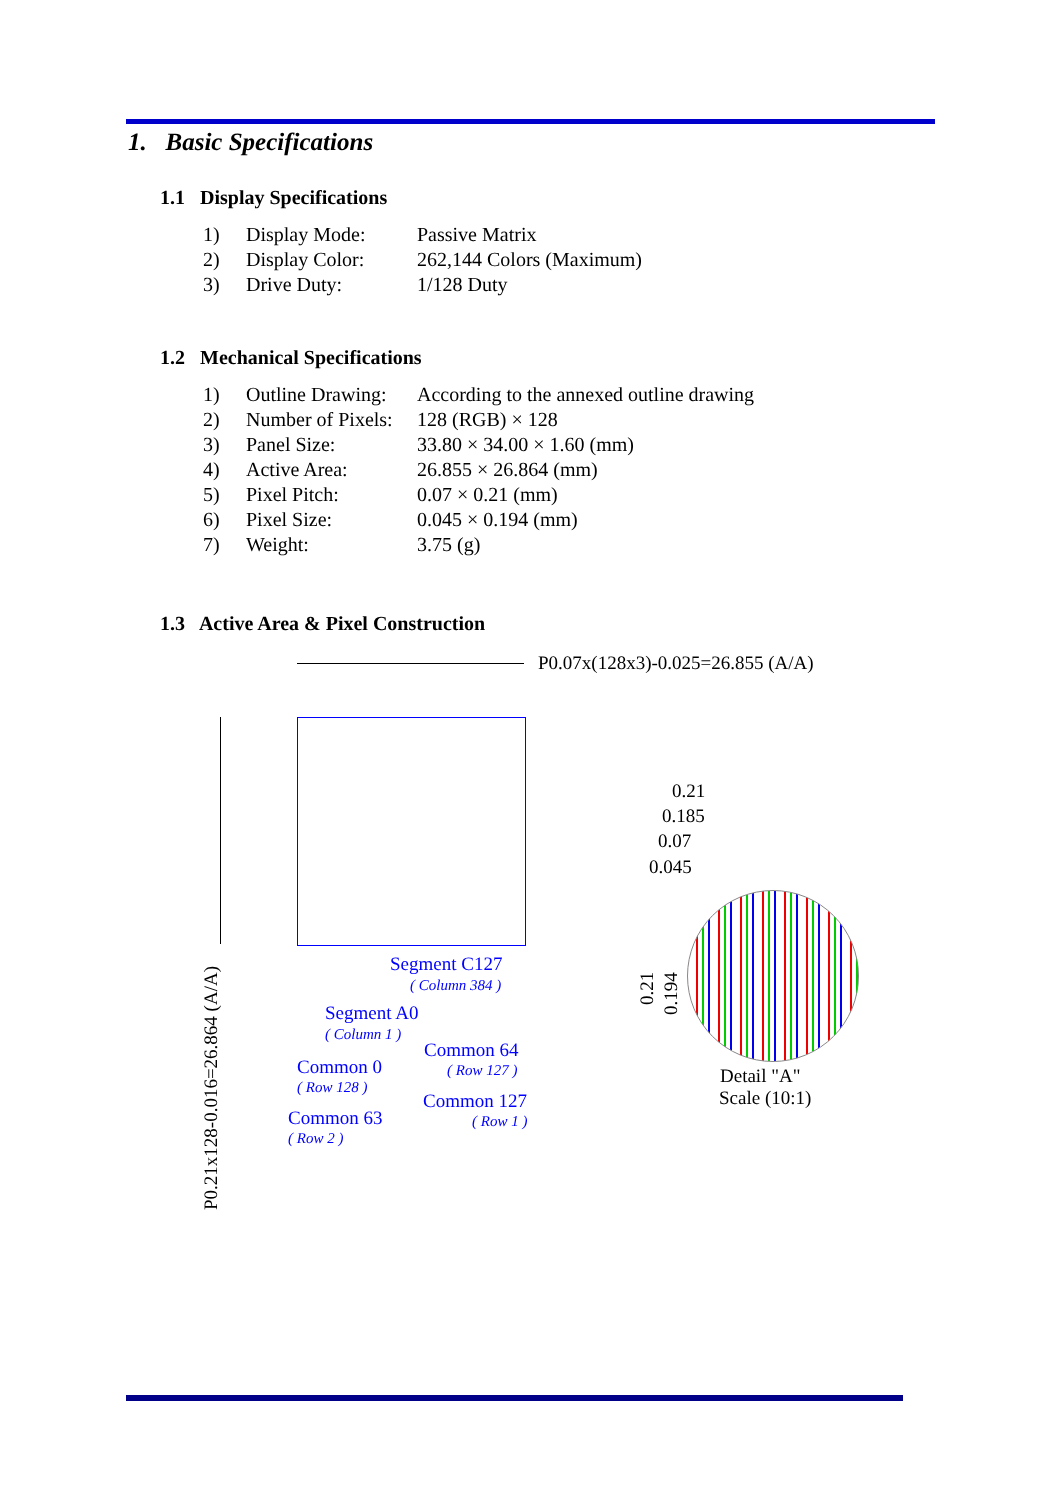1. Basic Specifications
1.1 Display Specifications
| 1) | Display Mode: | Passive Matrix |
| 2) | Display Color: | 262,144 Colors (Maximum) |
| 3) | Drive Duty: | 1/128 Duty |
1.2 Mechanical Specifications
| 1) | Outline Drawing: | According to the annexed outline drawing |
| 2) | Number of Pixels: | 128 (RGB) × 128 |
| 3) | Panel Size: | 33.80 × 34.00 × 1.60 (mm) |
| 4) | Active Area: | 26.855 × 26.864 (mm) |
| 5) | Pixel Pitch: | 0.07 × 0.21 (mm) |
| 6) | Pixel Size: | 0.045 × 0.194 (mm) |
| 7) | Weight: | 3.75 (g) |
1.3 Active Area & Pixel Construction
P0.07x(128x3)-0.025=26.855 (A/A)
P0.21x128-0.016=26.864 (A/A)
Segment C127
( Column 384 )
Segment A0
( Column 1 )
Common 64
( Row 127 )
Common 0
( Row 128 )
Common 127
( Row 1 )
Common 63
( Row 2 )
0.21
0.185
0.07
0.045
0.21 0.194
Detail "A"
Scale (10:1)